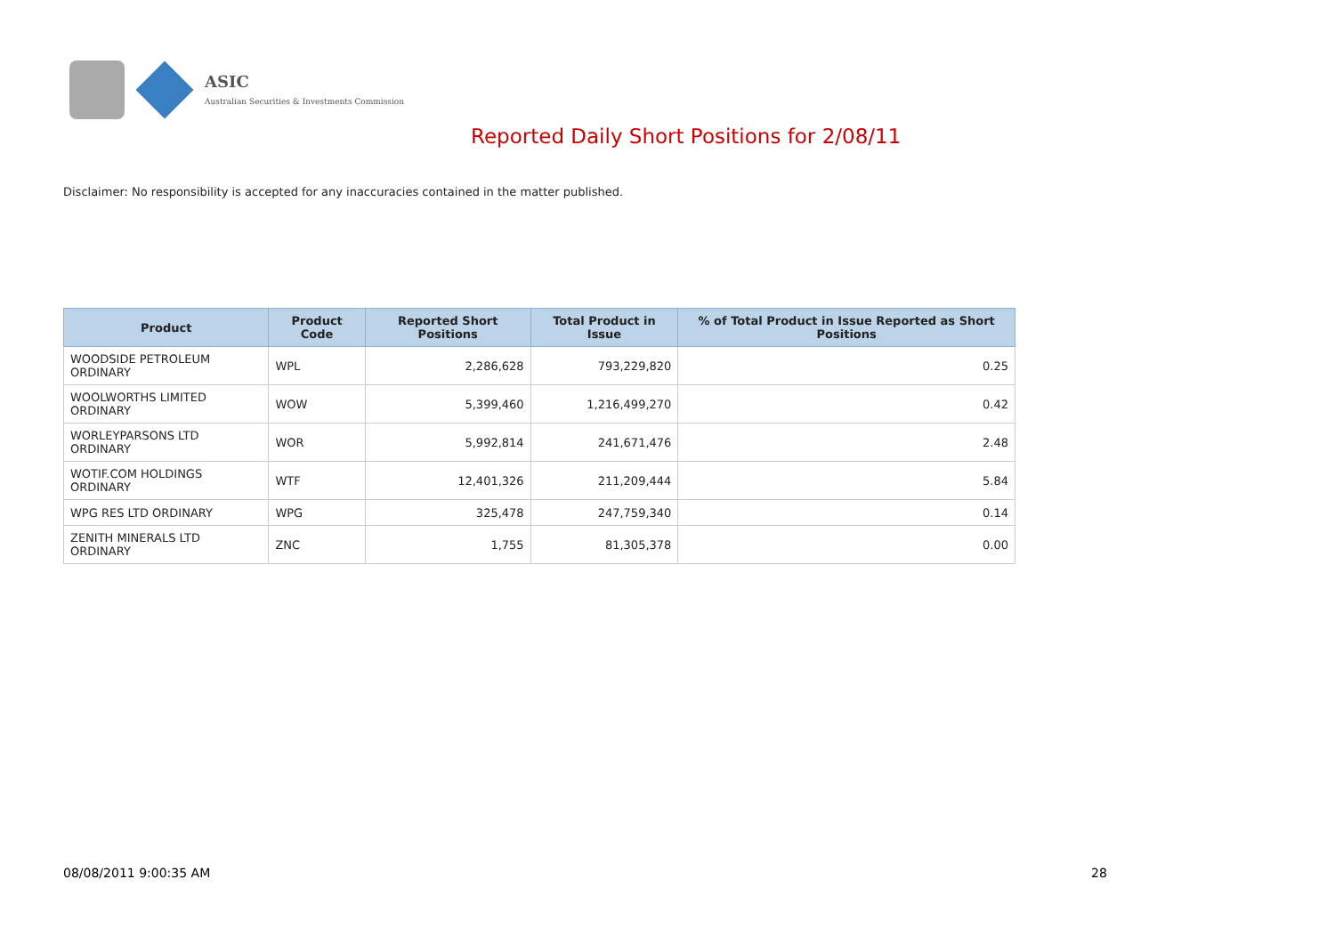ASIC
Australian Securities & Investments Commission
Reported Daily Short Positions for 2/08/11
Disclaimer: No responsibility is accepted for any inaccuracies contained in the matter published.
| Product | Product Code | Reported Short Positions | Total Product in Issue | % of Total Product in Issue Reported as Short Positions |
| --- | --- | --- | --- | --- |
| WOODSIDE PETROLEUM ORDINARY | WPL | 2,286,628 | 793,229,820 | 0.25 |
| WOOLWORTHS LIMITED ORDINARY | WOW | 5,399,460 | 1,216,499,270 | 0.42 |
| WORLEYPARSONS LTD ORDINARY | WOR | 5,992,814 | 241,671,476 | 2.48 |
| WOTIF.COM HOLDINGS ORDINARY | WTF | 12,401,326 | 211,209,444 | 5.84 |
| WPG RES LTD ORDINARY | WPG | 325,478 | 247,759,340 | 0.14 |
| ZENITH MINERALS LTD ORDINARY | ZNC | 1,755 | 81,305,378 | 0.00 |
08/08/2011 9:00:35 AM 28